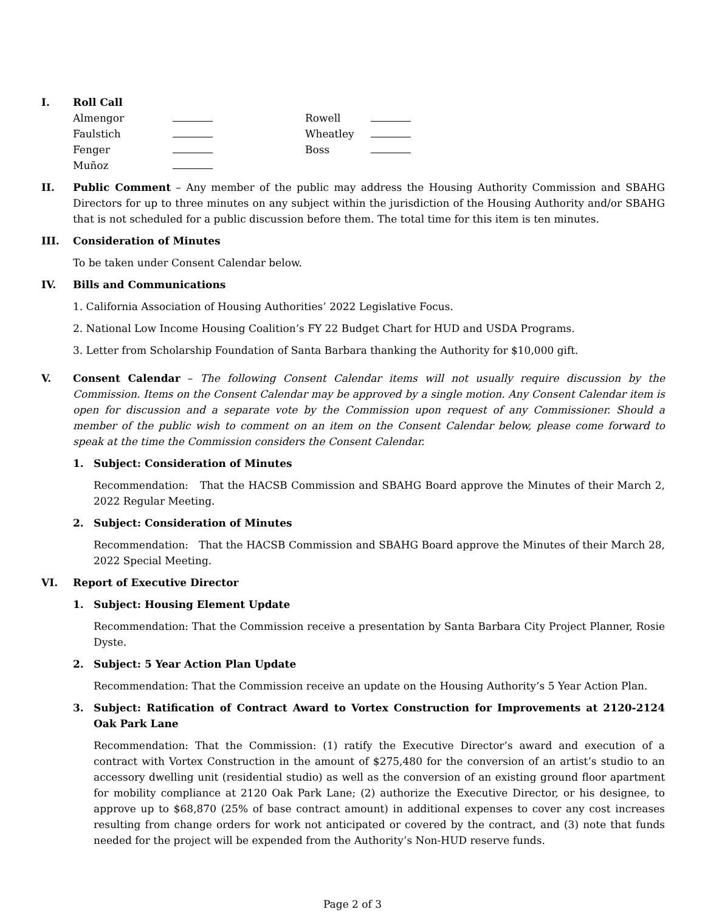I. Roll Call
| Almengor | | Rowell | |
| Faulstich | | Wheatley | |
| Fenger | | Boss | |
| Muñoz | | | |
II. Public Comment – Any member of the public may address the Housing Authority Commission and SBAHG Directors for up to three minutes on any subject within the jurisdiction of the Housing Authority and/or SBAHG that is not scheduled for a public discussion before them. The total time for this item is ten minutes.
III. Consideration of Minutes
To be taken under Consent Calendar below.
IV. Bills and Communications
1. California Association of Housing Authorities’ 2022 Legislative Focus.
2. National Low Income Housing Coalition’s FY 22 Budget Chart for HUD and USDA Programs.
3. Letter from Scholarship Foundation of Santa Barbara thanking the Authority for $10,000 gift.
V. Consent Calendar – The following Consent Calendar items will not usually require discussion by the Commission. Items on the Consent Calendar may be approved by a single motion. Any Consent Calendar item is open for discussion and a separate vote by the Commission upon request of any Commissioner. Should a member of the public wish to comment on an item on the Consent Calendar below, please come forward to speak at the time the Commission considers the Consent Calendar.
1. Subject: Consideration of Minutes
Recommendation: That the HACSB Commission and SBAHG Board approve the Minutes of their March 2, 2022 Regular Meeting.
2. Subject: Consideration of Minutes
Recommendation: That the HACSB Commission and SBAHG Board approve the Minutes of their March 28, 2022 Special Meeting.
VI. Report of Executive Director
1. Subject: Housing Element Update
Recommendation: That the Commission receive a presentation by Santa Barbara City Project Planner, Rosie Dyste.
2. Subject: 5 Year Action Plan Update
Recommendation: That the Commission receive an update on the Housing Authority’s 5 Year Action Plan.
3. Subject: Ratification of Contract Award to Vortex Construction for Improvements at 2120-2124 Oak Park Lane
Recommendation: That the Commission: (1) ratify the Executive Director’s award and execution of a contract with Vortex Construction in the amount of $275,480 for the conversion of an artist’s studio to an accessory dwelling unit (residential studio) as well as the conversion of an existing ground floor apartment for mobility compliance at 2120 Oak Park Lane; (2) authorize the Executive Director, or his designee, to approve up to $68,870 (25% of base contract amount) in additional expenses to cover any cost increases resulting from change orders for work not anticipated or covered by the contract, and (3) note that funds needed for the project will be expended from the Authority’s Non-HUD reserve funds.
Page 2 of 3